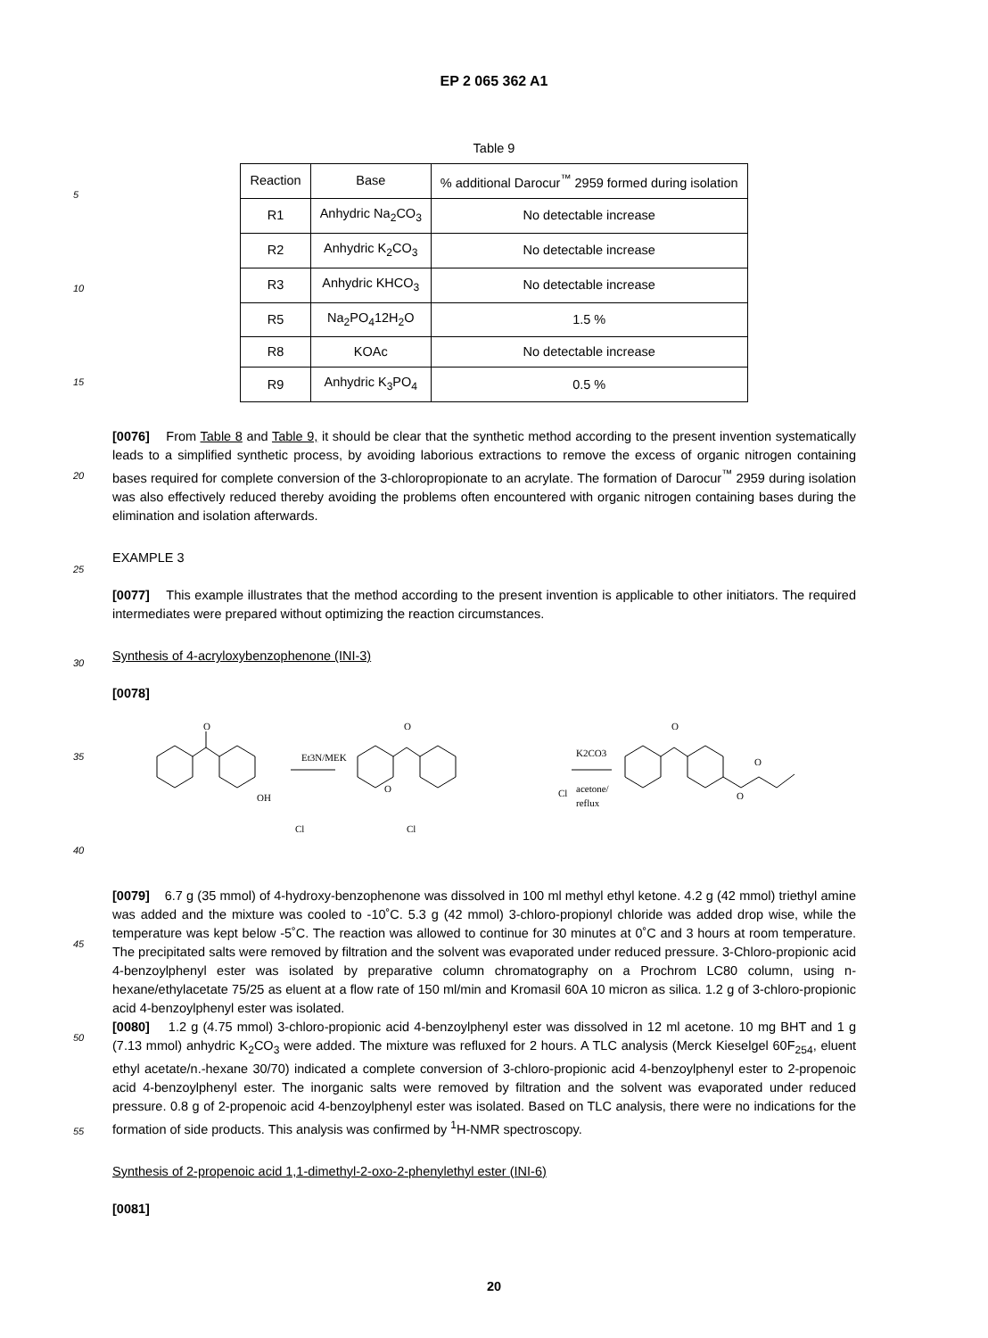EP 2 065 362 A1
5
10
15
20
25
30
35
40
45
50
55
Table 9
| Reaction | Base | % additional Darocur<sup>™</sup> 2959 formed during isolation |
| --- | --- | --- |
| R1 | Anhydric Na<sub>2</sub>CO<sub>3</sub> | No detectable increase |
| R2 | Anhydric K<sub>2</sub>CO<sub>3</sub> | No detectable increase |
| R3 | Anhydric KHCO<sub>3</sub> | No detectable increase |
| R5 | Na<sub>2</sub>PO<sub>4</sub>12H<sub>2</sub>O | 1.5 % |
| R8 | KOAc | No detectable increase |
| R9 | Anhydric K<sub>3</sub>PO<sub>4</sub> | 0.5 % |
[0076] From Table 8 and Table 9, it should be clear that the synthetic method according to the present invention systematically leads to a simplified synthetic process, by avoiding laborious extractions to remove the excess of organic nitrogen containing bases required for complete conversion of the 3-chloropropionate to an acrylate. The formation of Darocur<sup>™</sup> 2959 during isolation was also effectively reduced thereby avoiding the problems often encountered with organic nitrogen containing bases during the elimination and isolation afterwards.
EXAMPLE 3
[0077] This example illustrates that the method according to the present invention is applicable to other initiators. The required intermediates were prepared without optimizing the reaction circumstances.
Synthesis of 4-acryloxybenzophenone (INI-3)
[0078]
O
OH
Et3N/MEK
Cl
Cl
O
O
Cl
K2CO3
acetone/
reflux
O
O
O
[0079] 6.7 g (35 mmol) of 4-hydroxy-benzophenone was dissolved in 100 ml methyl ethyl ketone. 4.2 g (42 mmol) triethyl amine was added and the mixture was cooled to -10˚C. 5.3 g (42 mmol) 3-chloro-propionyl chloride was added drop wise, while the temperature was kept below -5˚C. The reaction was allowed to continue for 30 minutes at 0˚C and 3 hours at room temperature. The precipitated salts were removed by filtration and the solvent was evaporated under reduced pressure. 3-Chloro-propionic acid 4-benzoylphenyl ester was isolated by preparative column chromatography on a Prochrom LC80 column, using n-hexane/ethylacetate 75/25 as eluent at a flow rate of 150 ml/min and Kromasil 60A 10 micron as silica. 1.2 g of 3-chloro-propionic acid 4-benzoylphenyl ester was isolated.
[0080] 1.2 g (4.75 mmol) 3-chloro-propionic acid 4-benzoylphenyl ester was dissolved in 12 ml acetone. 10 mg BHT and 1 g (7.13 mmol) anhydric K<sub>2</sub>CO<sub>3</sub> were added. The mixture was refluxed for 2 hours. A TLC analysis (Merck Kieselgel 60F<sub>254</sub>, eluent ethyl acetate/n.-hexane 30/70) indicated a complete conversion of 3-chloro-propionic acid 4-benzoylphenyl ester to 2-propenoic acid 4-benzoylphenyl ester. The inorganic salts were removed by filtration and the solvent was evaporated under reduced pressure. 0.8 g of 2-propenoic acid 4-benzoylphenyl ester was isolated. Based on TLC analysis, there were no indications for the formation of side products. This analysis was confirmed by <sup>1</sup>H-NMR spectroscopy.
Synthesis of 2-propenoic acid 1,1-dimethyl-2-oxo-2-phenylethyl ester (INI-6)
[0081]
20